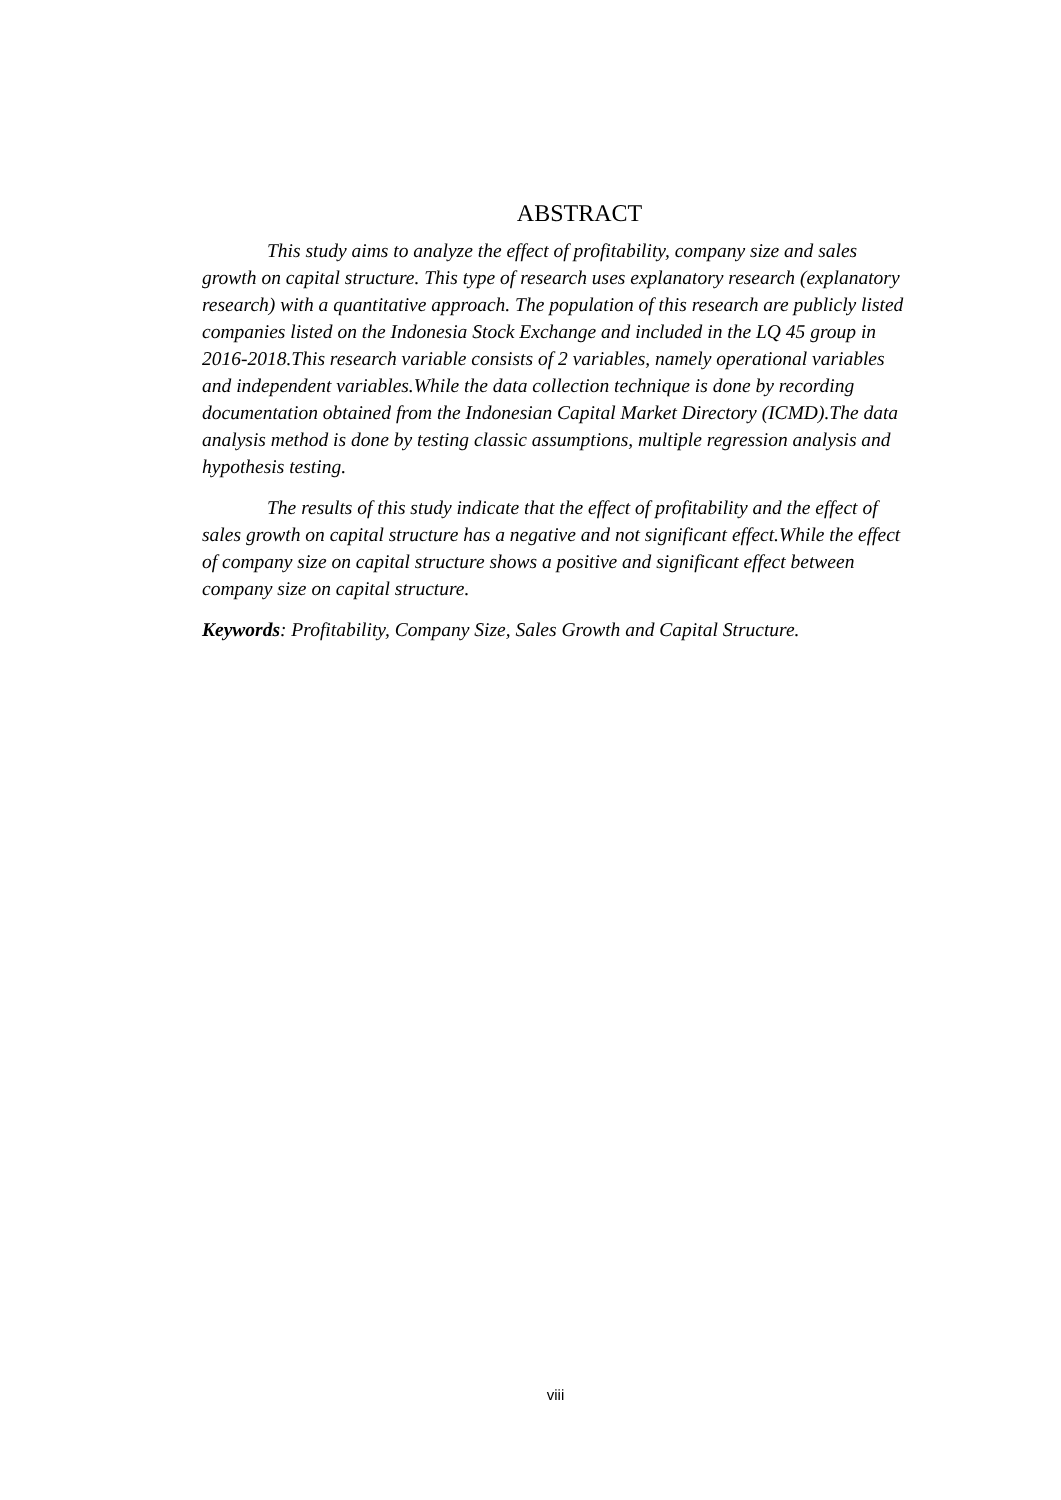ABSTRACT
This study aims to analyze the effect of profitability, company size and sales growth on capital structure. This type of research uses explanatory research (explanatory research) with a quantitative approach. The population of this research are publicly listed companies listed on the Indonesia Stock Exchange and included in the LQ 45 group in 2016-2018.This research variable consists of 2 variables, namely operational variables and independent variables.While the data collection technique is done by recording documentation obtained from the Indonesian Capital Market Directory (ICMD).The data analysis method is done by testing classic assumptions, multiple regression analysis and hypothesis testing.
The results of this study indicate that the effect of profitability and the effect of sales growth on capital structure has a negative and not significant effect.While the effect of company size on capital structure shows a positive and significant effect between company size on capital structure.
Keywords: Profitability, Company Size, Sales Growth and Capital Structure.
viii